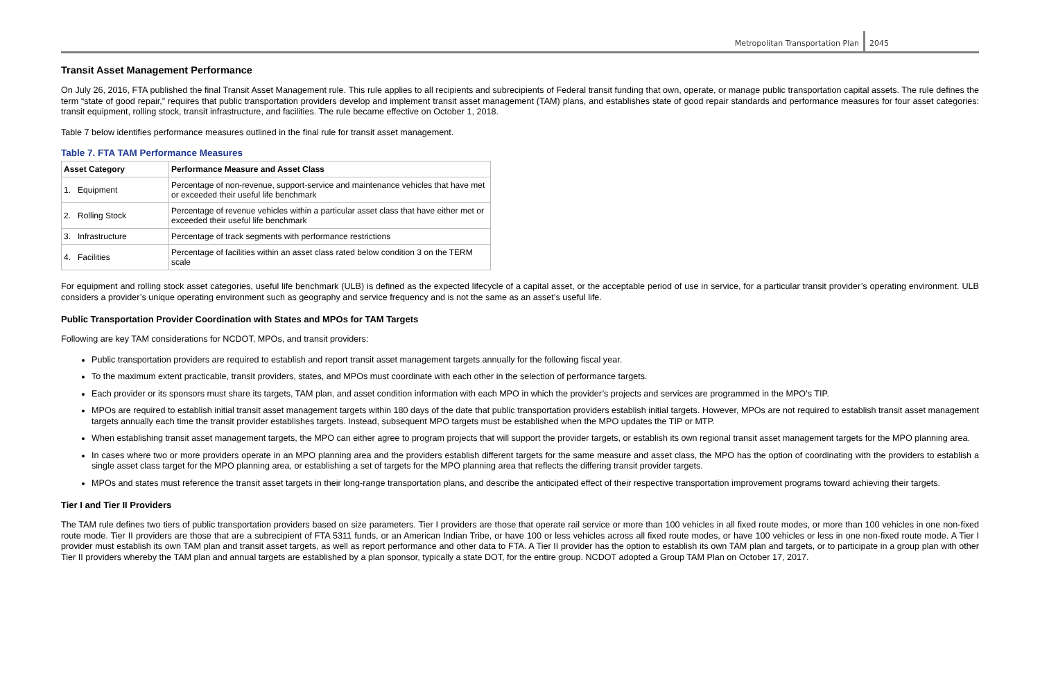Metropolitan Transportation Plan 2045
Transit Asset Management Performance
On July 26, 2016, FTA published the final Transit Asset Management rule. This rule applies to all recipients and subrecipients of Federal transit funding that own, operate, or manage public transportation capital assets. The rule defines the term “state of good repair,” requires that public transportation providers develop and implement transit asset management (TAM) plans, and establishes state of good repair standards and performance measures for four asset categories: transit equipment, rolling stock, transit infrastructure, and facilities. The rule became effective on October 1, 2018.
Table 7 below identifies performance measures outlined in the final rule for transit asset management.
Table 7. FTA TAM Performance Measures
| Asset Category | Performance Measure and Asset Class |
| --- | --- |
| 1. Equipment | Percentage of non-revenue, support-service and maintenance vehicles that have met or exceeded their useful life benchmark |
| 2. Rolling Stock | Percentage of revenue vehicles within a particular asset class that have either met or exceeded their useful life benchmark |
| 3. Infrastructure | Percentage of track segments with performance restrictions |
| 4. Facilities | Percentage of facilities within an asset class rated below condition 3 on the TERM scale |
For equipment and rolling stock asset categories, useful life benchmark (ULB) is defined as the expected lifecycle of a capital asset, or the acceptable period of use in service, for a particular transit provider’s operating environment. ULB considers a provider’s unique operating environment such as geography and service frequency and is not the same as an asset’s useful life.
Public Transportation Provider Coordination with States and MPOs for TAM Targets
Following are key TAM considerations for NCDOT, MPOs, and transit providers:
Public transportation providers are required to establish and report transit asset management targets annually for the following fiscal year.
To the maximum extent practicable, transit providers, states, and MPOs must coordinate with each other in the selection of performance targets.
Each provider or its sponsors must share its targets, TAM plan, and asset condition information with each MPO in which the provider’s projects and services are programmed in the MPO’s TIP.
MPOs are required to establish initial transit asset management targets within 180 days of the date that public transportation providers establish initial targets. However, MPOs are not required to establish transit asset management targets annually each time the transit provider establishes targets. Instead, subsequent MPO targets must be established when the MPO updates the TIP or MTP.
When establishing transit asset management targets, the MPO can either agree to program projects that will support the provider targets, or establish its own regional transit asset management targets for the MPO planning area.
In cases where two or more providers operate in an MPO planning area and the providers establish different targets for the same measure and asset class, the MPO has the option of coordinating with the providers to establish a single asset class target for the MPO planning area, or establishing a set of targets for the MPO planning area that reflects the differing transit provider targets.
MPOs and states must reference the transit asset targets in their long-range transportation plans, and describe the anticipated effect of their respective transportation improvement programs toward achieving their targets.
Tier I and Tier II Providers
The TAM rule defines two tiers of public transportation providers based on size parameters. Tier I providers are those that operate rail service or more than 100 vehicles in all fixed route modes, or more than 100 vehicles in one non-fixed route mode. Tier II providers are those that are a subrecipient of FTA 5311 funds, or an American Indian Tribe, or have 100 or less vehicles across all fixed route modes, or have 100 vehicles or less in one non-fixed route mode. A Tier I provider must establish its own TAM plan and transit asset targets, as well as report performance and other data to FTA. A Tier II provider has the option to establish its own TAM plan and targets, or to participate in a group plan with other Tier II providers whereby the TAM plan and annual targets are established by a plan sponsor, typically a state DOT, for the entire group. NCDOT adopted a Group TAM Plan on October 17, 2017.